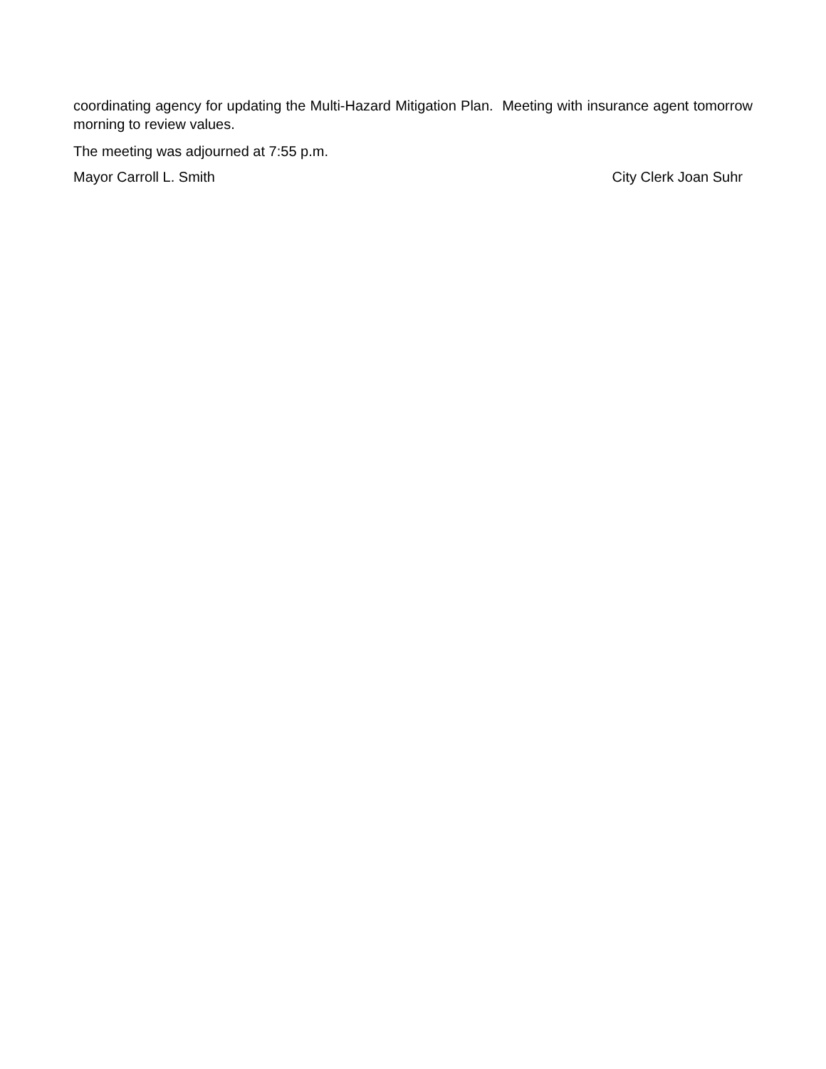coordinating agency for updating the Multi-Hazard Mitigation Plan. Meeting with insurance agent tomorrow morning to review values.
The meeting was adjourned at 7:55 p.m.
Mayor Carroll L. Smith City Clerk Joan Suhr